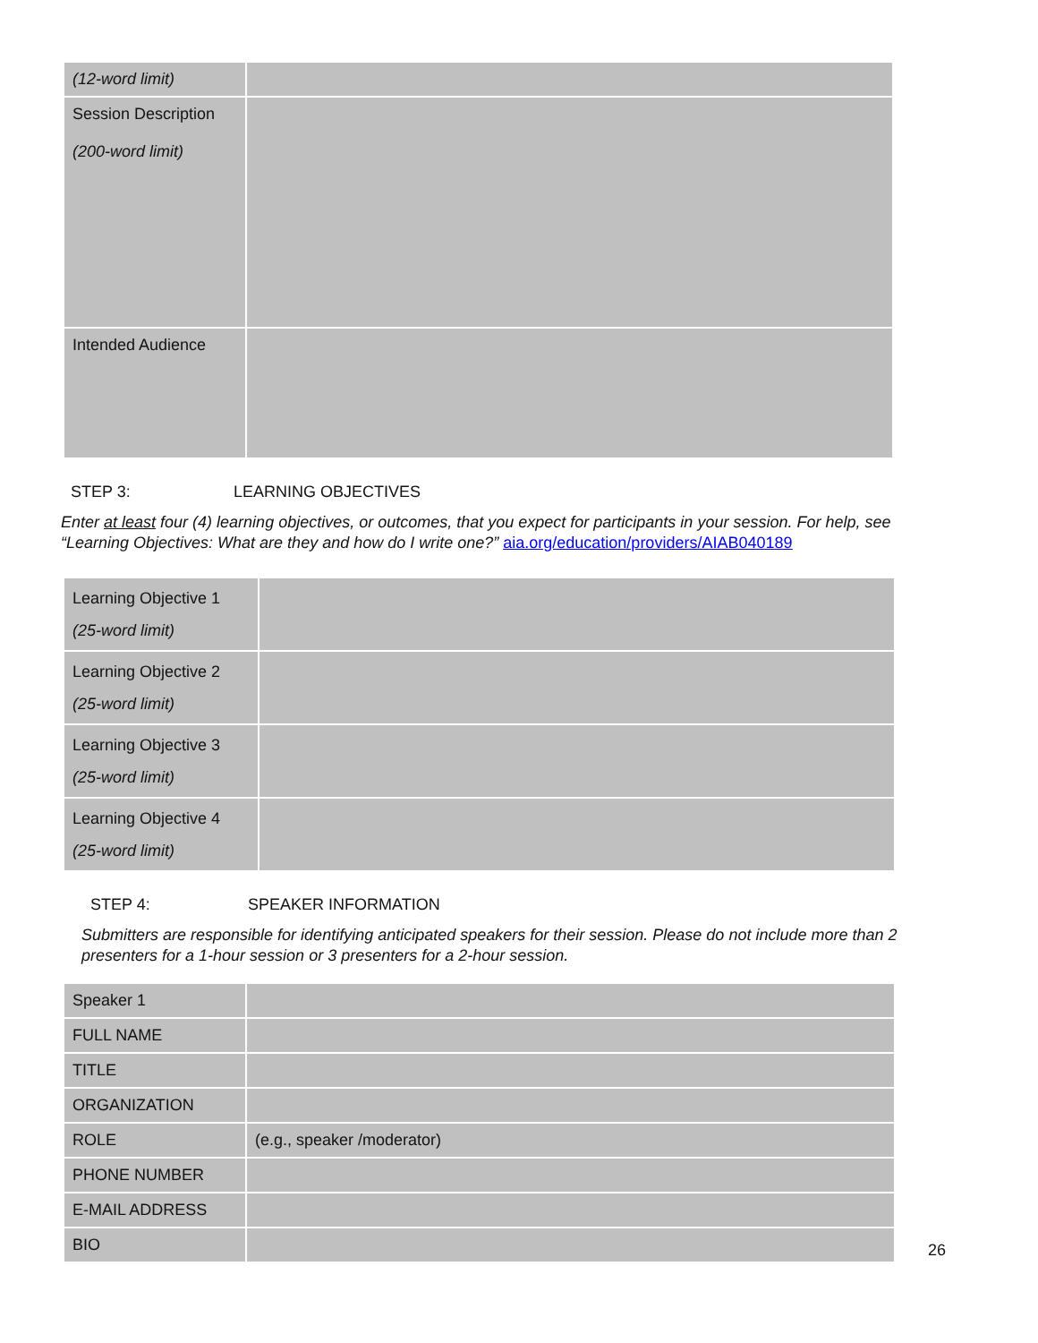| (12-word limit) | |
| Session Description (200-word limit) | |
| Intended Audience | |
STEP 3: LEARNING OBJECTIVES
Enter at least four (4) learning objectives, or outcomes, that you expect for participants in your session. For help, see “Learning Objectives: What are they and how do I write one?” aia.org/education/providers/AIAB040189
| Learning Objective 1 (25-word limit) | |
| Learning Objective 2 (25-word limit) | |
| Learning Objective 3 (25-word limit) | |
| Learning Objective 4 (25-word limit) | |
STEP 4: SPEAKER INFORMATION
Submitters are responsible for identifying anticipated speakers for their session. Please do not include more than 2 presenters for a 1-hour session or 3 presenters for a 2-hour session.
| Speaker 1 | |
| FULL NAME | |
| TITLE | |
| ORGANIZATION | |
| ROLE | (e.g., speaker /moderator) |
| PHONE NUMBER | |
| E-MAIL ADDRESS | |
| BIO | |
26